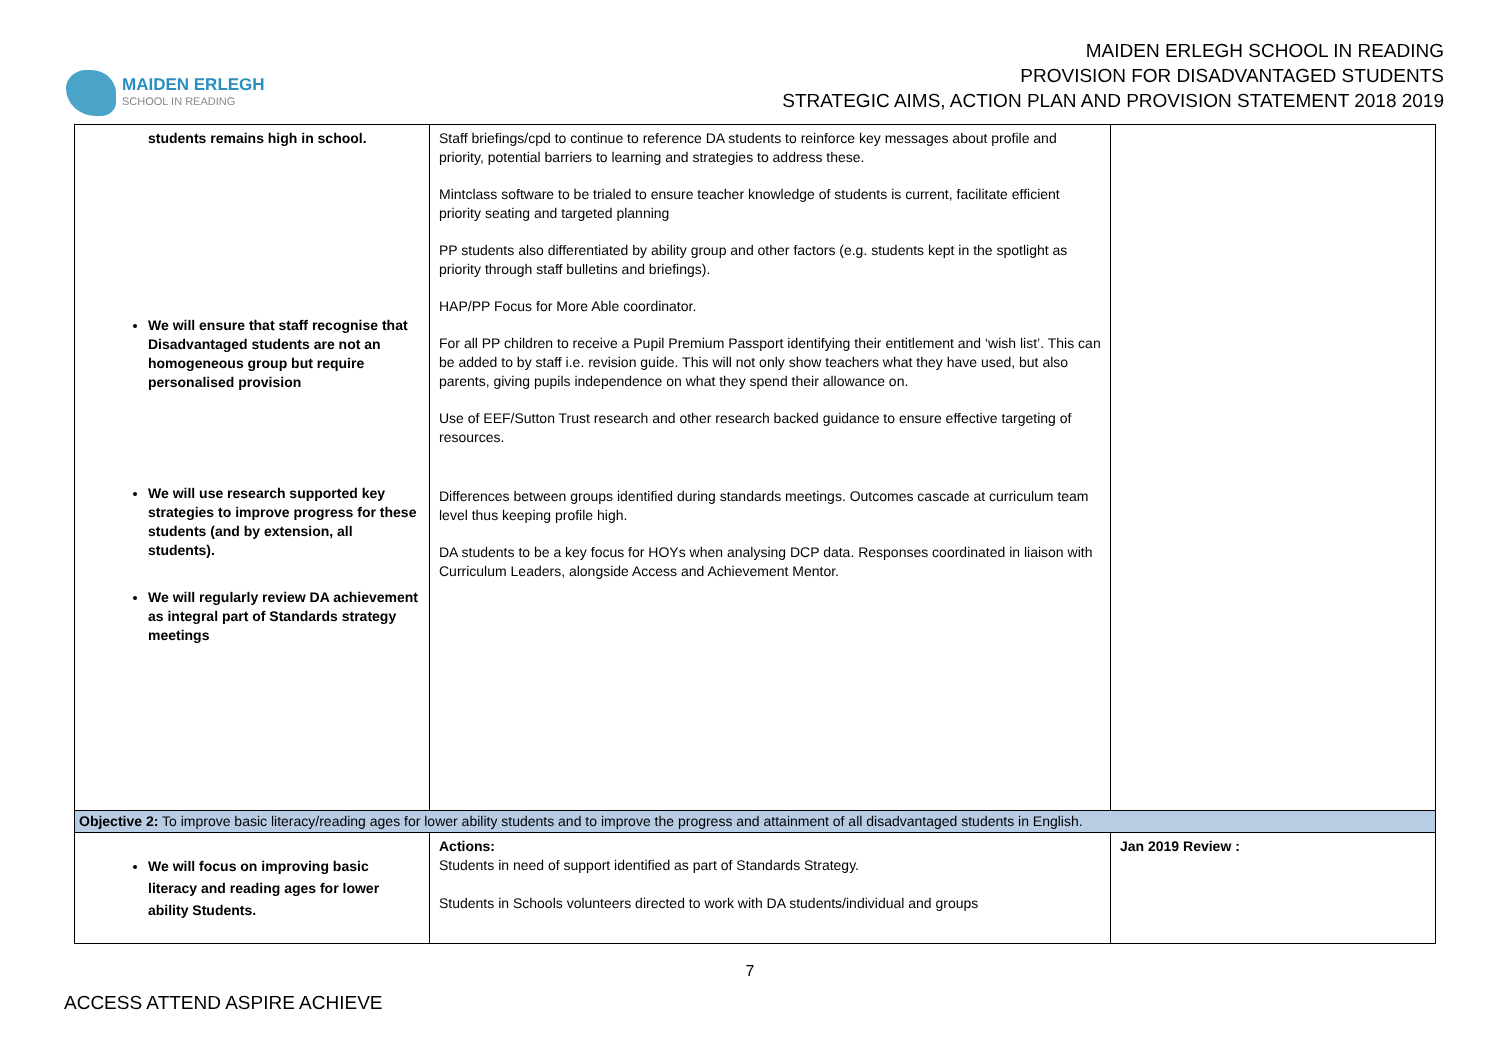MAIDEN ERLEGH
SCHOOL IN READING
MAIDEN ERLEGH SCHOOL IN READING
PROVISION FOR DISADVANTAGED STUDENTS
STRATEGIC AIMS, ACTION PLAN AND PROVISION STATEMENT 2018 2019
| students remains high in school. We will ensure that staff recognise that Disadvantaged students are not an homogeneous group but require personalised provision We will use research supported key strategies to improve progress for these students (and by extension, all students). We will regularly review DA achievement as integral part of Standards strategy meetings | Staff briefings/cpd to continue to reference DA students to reinforce key messages about profile and priority, potential barriers to learning and strategies to address these. Mintclass software to be trialed to ensure teacher knowledge of students is current, facilitate efficient priority seating and targeted planning PP students also differentiated by ability group and other factors (e.g. students kept in the spotlight as priority through staff bulletins and briefings). HAP/PP Focus for More Able coordinator. For all PP children to receive a Pupil Premium Passport identifying their entitlement and ‘wish list’. This can be added to by staff i.e. revision guide. This will not only show teachers what they have used, but also parents, giving pupils independence on what they spend their allowance on. Use of EEF/Sutton Trust research and other research backed guidance to ensure effective targeting of resources. Differences between groups identified during standards meetings. Outcomes cascade at curriculum team level thus keeping profile high. DA students to be a key focus for HOYs when analysing DCP data. Responses coordinated in liaison with Curriculum Leaders, alongside Access and Achievement Mentor. | |
| Objective 2: To improve basic literacy/reading ages for lower ability students and to improve the progress and attainment of all disadvantaged students in English. | | |
| We will focus on improving basic literacy and reading ages for lower ability Students. | Actions: Students in need of support identified as part of Standards Strategy. Students in Schools volunteers directed to work with DA students/individual and groups | Jan 2019 Review : |
7
ACCESS ATTEND ASPIRE ACHIEVE